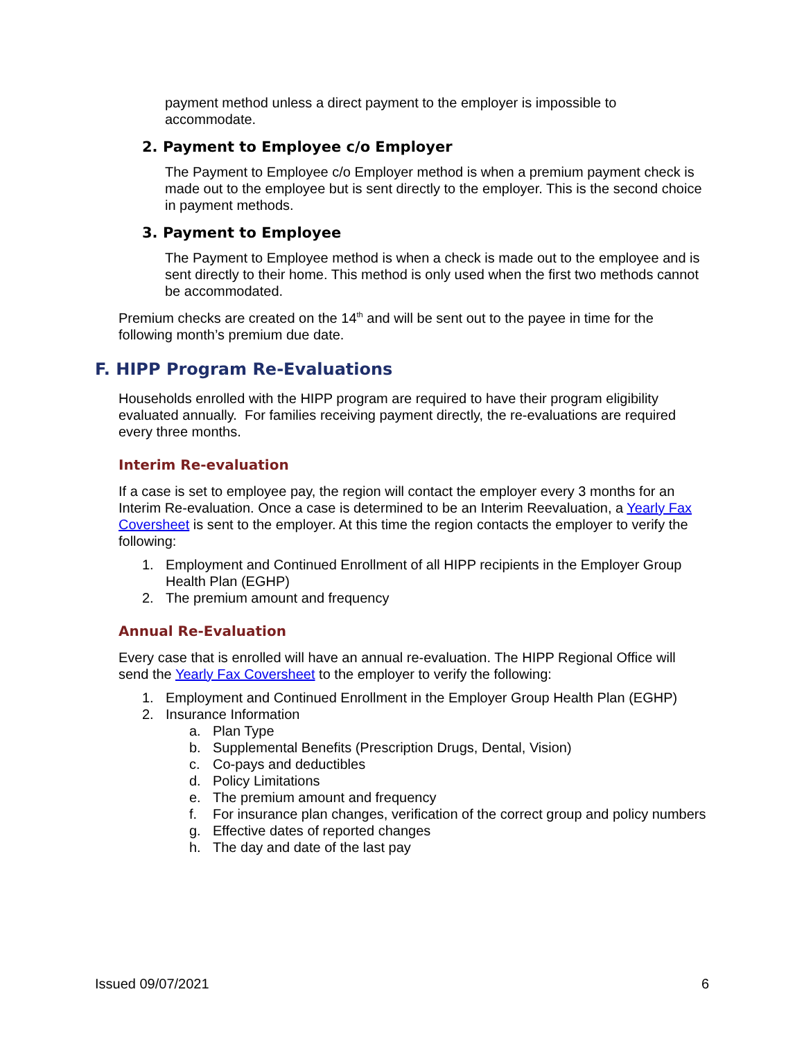payment method unless a direct payment to the employer is impossible to accommodate.
2. Payment to Employee c/o Employer
The Payment to Employee c/o Employer method is when a premium payment check is made out to the employee but is sent directly to the employer. This is the second choice in payment methods.
3. Payment to Employee
The Payment to Employee method is when a check is made out to the employee and is sent directly to their home. This method is only used when the first two methods cannot be accommodated.
Premium checks are created on the 14<sup>th</sup> and will be sent out to the payee in time for the following month’s premium due date.
F. HIPP Program Re-Evaluations
Households enrolled with the HIPP program are required to have their program eligibility evaluated annually. For families receiving payment directly, the re-evaluations are required every three months.
Interim Re-evaluation
If a case is set to employee pay, the region will contact the employer every 3 months for an Interim Re-evaluation. Once a case is determined to be an Interim Reevaluation, a Yearly Fax Coversheet is sent to the employer. At this time the region contacts the employer to verify the following:
1. Employment and Continued Enrollment of all HIPP recipients in the Employer Group Health Plan (EGHP)
2. The premium amount and frequency
Annual Re-Evaluation
Every case that is enrolled will have an annual re-evaluation. The HIPP Regional Office will send the Yearly Fax Coversheet to the employer to verify the following:
1. Employment and Continued Enrollment in the Employer Group Health Plan (EGHP)
2. Insurance Information
a. Plan Type
b. Supplemental Benefits (Prescription Drugs, Dental, Vision)
c. Co-pays and deductibles
d. Policy Limitations
e. The premium amount and frequency
f. For insurance plan changes, verification of the correct group and policy numbers
g. Effective dates of reported changes
h. The day and date of the last pay
Issued 09/07/2021 6